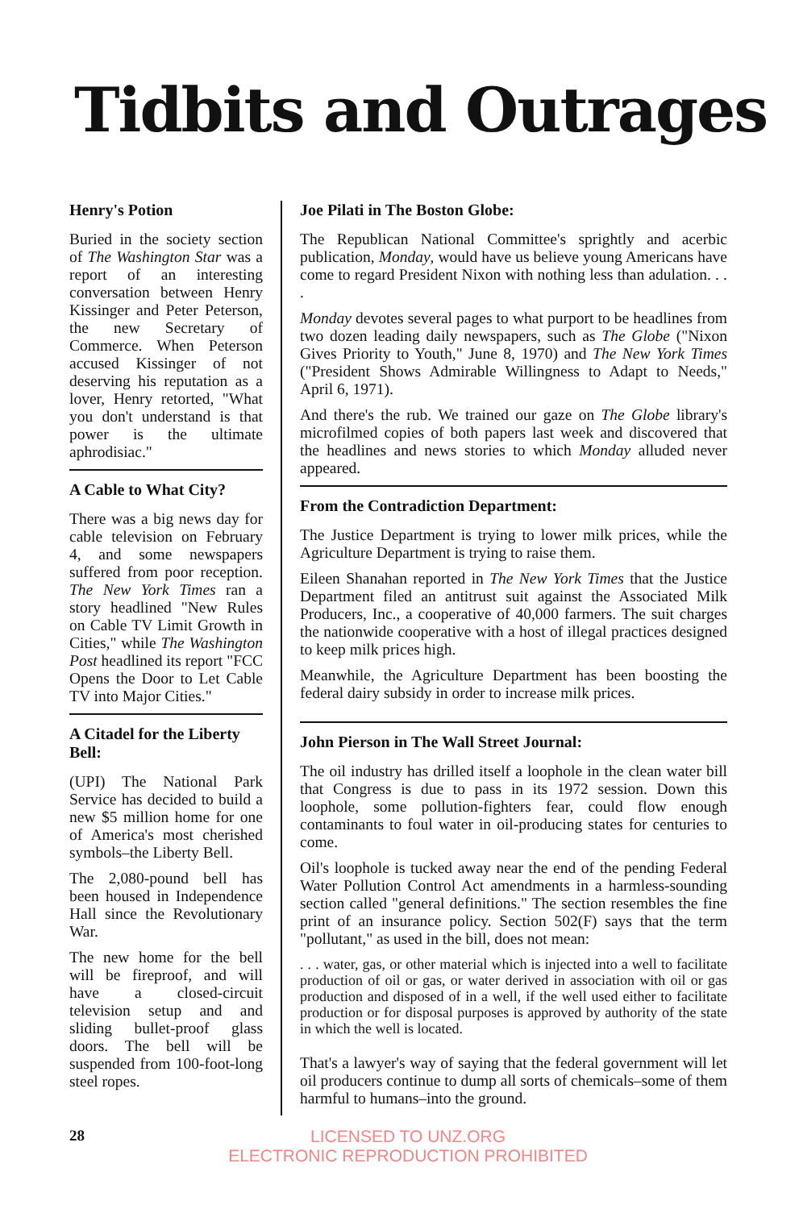Tidbits and Outrages
Henry's Potion
Buried in the society section of The Washington Star was a report of an interesting conversation between Henry Kissinger and Peter Peterson, the new Secretary of Commerce. When Peterson accused Kissinger of not deserving his reputation as a lover, Henry retorted, "What you don't understand is that power is the ultimate aphrodisiac."
A Cable to What City?
There was a big news day for cable television on February 4, and some newspapers suffered from poor reception. The New York Times ran a story headlined "New Rules on Cable TV Limit Growth in Cities," while The Washington Post headlined its report "FCC Opens the Door to Let Cable TV into Major Cities."
A Citadel for the Liberty Bell:
(UPI) The National Park Service has decided to build a new $5 million home for one of America's most cherished symbols–the Liberty Bell.
The 2,080-pound bell has been housed in Independence Hall since the Revolutionary War.
The new home for the bell will be fireproof, and will have a closed-circuit television setup and and sliding bullet-proof glass doors. The bell will be suspended from 100-foot-long steel ropes.
Joe Pilati in The Boston Globe:
The Republican National Committee's sprightly and acerbic publication, Monday, would have us believe young Americans have come to regard President Nixon with nothing less than adulation. . . .
Monday devotes several pages to what purport to be headlines from two dozen leading daily newspapers, such as The Globe ("Nixon Gives Priority to Youth," June 8, 1970) and The New York Times ("President Shows Admirable Willingness to Adapt to Needs," April 6, 1971).
And there's the rub. We trained our gaze on The Globe library's microfilmed copies of both papers last week and discovered that the headlines and news stories to which Monday alluded never appeared.
From the Contradiction Department:
The Justice Department is trying to lower milk prices, while the Agriculture Department is trying to raise them.
Eileen Shanahan reported in The New York Times that the Justice Department filed an antitrust suit against the Associated Milk Producers, Inc., a cooperative of 40,000 farmers. The suit charges the nationwide cooperative with a host of illegal practices designed to keep milk prices high.
Meanwhile, the Agriculture Department has been boosting the federal dairy subsidy in order to increase milk prices.
John Pierson in The Wall Street Journal:
The oil industry has drilled itself a loophole in the clean water bill that Congress is due to pass in its 1972 session. Down this loophole, some pollution-fighters fear, could flow enough contaminants to foul water in oil-producing states for centuries to come.
Oil's loophole is tucked away near the end of the pending Federal Water Pollution Control Act amendments in a harmless-sounding section called "general definitions." The section resembles the fine print of an insurance policy. Section 502(F) says that the term "pollutant," as used in the bill, does not mean:
. . . water, gas, or other material which is injected into a well to facilitate production of oil or gas, or water derived in association with oil or gas production and disposed of in a well, if the well used either to facilitate production or for disposal purposes is approved by authority of the state in which the well is located.
That's a lawyer's way of saying that the federal government will let oil producers continue to dump all sorts of chemicals–some of them harmful to humans–into the ground.
28 LICENSED TO UNZ.ORG
ELECTRONIC REPRODUCTION PROHIBITED